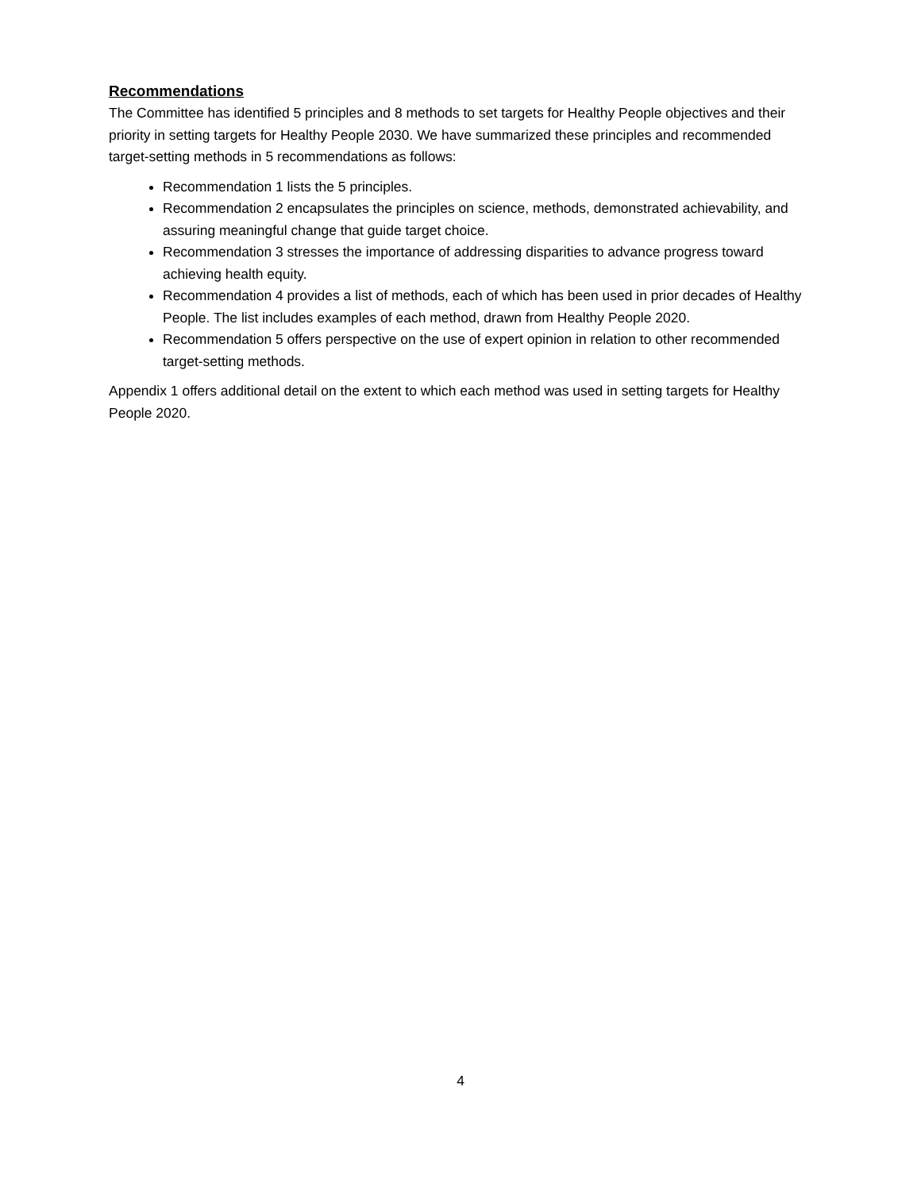Recommendations
The Committee has identified 5 principles and 8 methods to set targets for Healthy People objectives and their priority in setting targets for Healthy People 2030. We have summarized these principles and recommended target-setting methods in 5 recommendations as follows:
Recommendation 1 lists the 5 principles.
Recommendation 2 encapsulates the principles on science, methods, demonstrated achievability, and assuring meaningful change that guide target choice.
Recommendation 3 stresses the importance of addressing disparities to advance progress toward achieving health equity.
Recommendation 4 provides a list of methods, each of which has been used in prior decades of Healthy People. The list includes examples of each method, drawn from Healthy People 2020.
Recommendation 5 offers perspective on the use of expert opinion in relation to other recommended target-setting methods.
Appendix 1 offers additional detail on the extent to which each method was used in setting targets for Healthy People 2020.
4